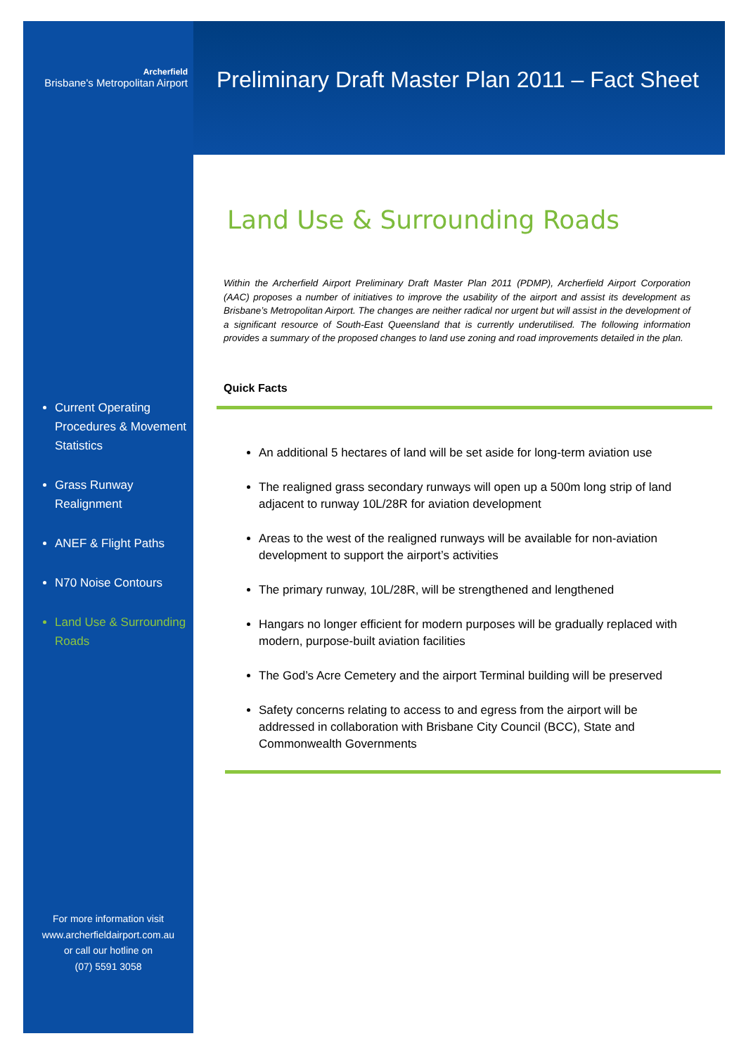Archerfield
Brisbane's Metropolitan Airport
Current Operating Procedures & Movement Statistics
Grass Runway Realignment
ANEF & Flight Paths
N70 Noise Contours
Land Use & Surrounding Roads
For more information visit
www.archerfieldairport.com.au
or call our hotline on
(07) 5591 3058
Preliminary Draft Master Plan 2011 – Fact Sheet
Land Use & Surrounding Roads
Within the Archerfield Airport Preliminary Draft Master Plan 2011 (PDMP), Archerfield Airport Corporation (AAC) proposes a number of initiatives to improve the usability of the airport and assist its development as Brisbane’s Metropolitan Airport. The changes are neither radical nor urgent but will assist in the development of a significant resource of South-East Queensland that is currently underutilised. The following information provides a summary of the proposed changes to land use zoning and road improvements detailed in the plan.
Quick Facts
An additional 5 hectares of land will be set aside for long-term aviation use
The realigned grass secondary runways will open up a 500m long strip of land adjacent to runway 10L/28R for aviation development
Areas to the west of the realigned runways will be available for non-aviation development to support the airport’s activities
The primary runway, 10L/28R, will be strengthened and lengthened
Hangars no longer efficient for modern purposes will be gradually replaced with modern, purpose-built aviation facilities
The God’s Acre Cemetery and the airport Terminal building will be preserved
Safety concerns relating to access to and egress from the airport will be addressed in collaboration with Brisbane City Council (BCC), State and Commonwealth Governments